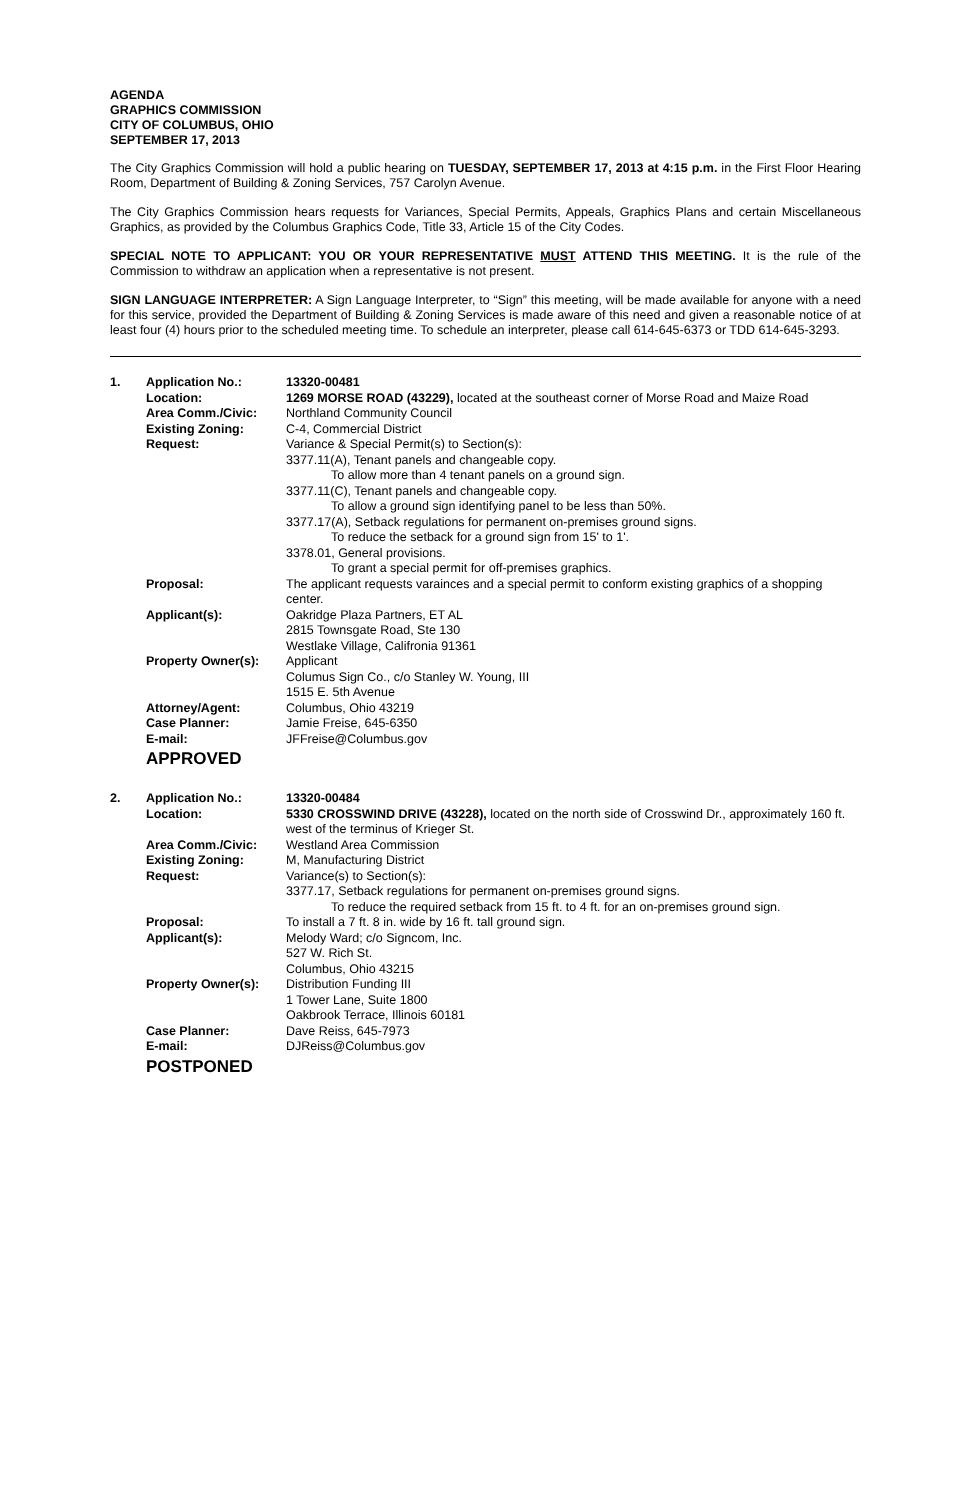AGENDA
GRAPHICS COMMISSION
CITY OF COLUMBUS, OHIO
SEPTEMBER 17, 2013
The City Graphics Commission will hold a public hearing on TUESDAY, SEPTEMBER 17, 2013 at 4:15 p.m. in the First Floor Hearing Room, Department of Building & Zoning Services, 757 Carolyn Avenue.
The City Graphics Commission hears requests for Variances, Special Permits, Appeals, Graphics Plans and certain Miscellaneous Graphics, as provided by the Columbus Graphics Code, Title 33, Article 15 of the City Codes.
SPECIAL NOTE TO APPLICANT: YOU OR YOUR REPRESENTATIVE MUST ATTEND THIS MEETING. It is the rule of the Commission to withdraw an application when a representative is not present.
SIGN LANGUAGE INTERPRETER: A Sign Language Interpreter, to “Sign” this meeting, will be made available for anyone with a need for this service, provided the Department of Building & Zoning Services is made aware of this need and given a reasonable notice of at least four (4) hours prior to the scheduled meeting time. To schedule an interpreter, please call 614-645-6373 or TDD 614-645-3293.
| 1. | Application No.: | 13320-00481 |
| | Location: | 1269 MORSE ROAD (43229), located at the southeast corner of Morse Road and Maize Road |
| | Area Comm./Civic: | Northland Community Council |
| | Existing Zoning: | C-4, Commercial District |
| | Request: | Variance & Special Permit(s) to Section(s): 3377.11(A), Tenant panels and changeable copy. To allow more than 4 tenant panels on a ground sign. 3377.11(C), Tenant panels and changeable copy. To allow a ground sign identifying panel to be less than 50%. 3377.17(A), Setback regulations for permanent on-premises ground signs. To reduce the setback for a ground sign from 15' to 1'. 3378.01, General provisions. To grant a special permit for off-premises graphics. |
| | Proposal: | The applicant requests varainces and a special permit to conform existing graphics of a shopping center. |
| | Applicant(s): | Oakridge Plaza Partners, ET AL 2815 Townsgate Road, Ste 130 Westlake Village, Califronia 91361 |
| | Property Owner(s): | Applicant Columus Sign Co., c/o Stanley W. Young, III 1515 E. 5th Avenue |
| | Attorney/Agent: | Columbus, Ohio 43219 |
| | Case Planner: | Jamie Freise, 645-6350 |
| | E-mail: | JFFreise@Columbus.gov |
APPROVED
| 2. | Application No.: | 13320-00484 |
| | Location: | 5330 CROSSWIND DRIVE (43228), located on the north side of Crosswind Dr., approximately 160 ft. west of the terminus of Krieger St. |
| | Area Comm./Civic: | Westland Area Commission |
| | Existing Zoning: | M, Manufacturing District |
| | Request: | Variance(s) to Section(s): 3377.17, Setback regulations for permanent on-premises ground signs. To reduce the required setback from 15 ft. to 4 ft. for an on-premises ground sign. |
| | Proposal: | To install a 7 ft. 8 in. wide by 16 ft. tall ground sign. |
| | Applicant(s): | Melody Ward; c/o Signcom, Inc. 527 W. Rich St. Columbus, Ohio 43215 |
| | Property Owner(s): | Distribution Funding III 1 Tower Lane, Suite 1800 Oakbrook Terrace, Illinois 60181 |
| | Case Planner: | Dave Reiss, 645-7973 |
| | E-mail: | DJReiss@Columbus.gov |
POSTPONED